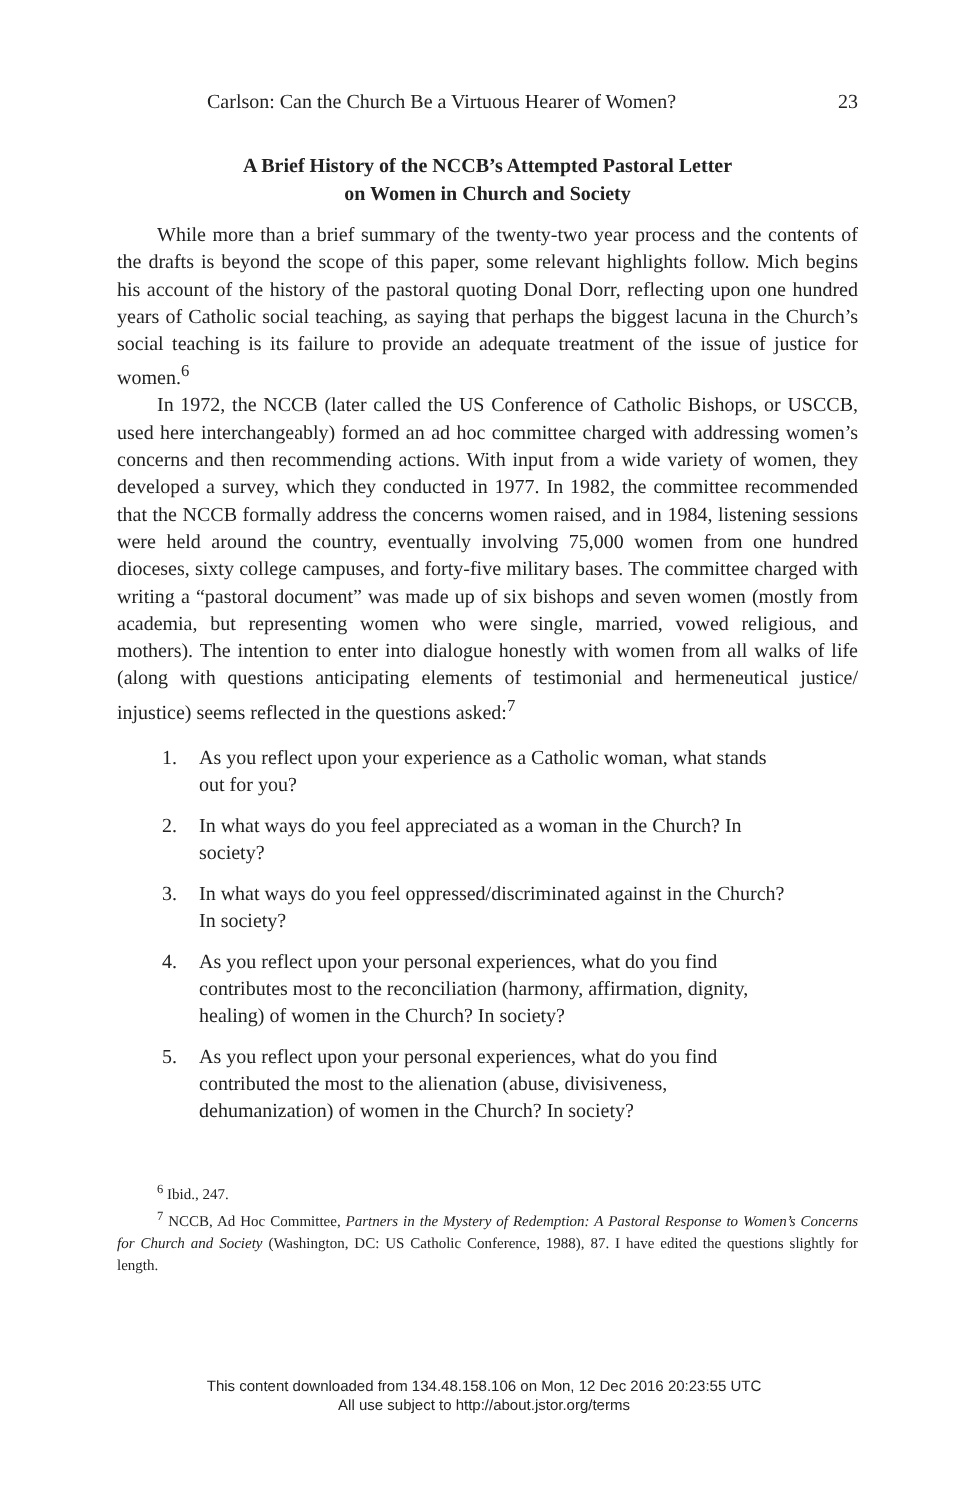Carlson: Can the Church Be a Virtuous Hearer of Women? 23
A Brief History of the NCCB’s Attempted Pastoral Letter
on Women in Church and Society
While more than a brief summary of the twenty-two year process and the contents of the drafts is beyond the scope of this paper, some relevant highlights follow. Mich begins his account of the history of the pastoral quoting Donal Dorr, reflecting upon one hundred years of Catholic social teaching, as saying that perhaps the biggest lacuna in the Church’s social teaching is its failure to provide an adequate treatment of the issue of justice for women.<sup>6</sup>
In 1972, the NCCB (later called the US Conference of Catholic Bishops, or USCCB, used here interchangeably) formed an ad hoc committee charged with addressing women’s concerns and then recommending actions. With input from a wide variety of women, they developed a survey, which they conducted in 1977. In 1982, the committee recommended that the NCCB formally address the concerns women raised, and in 1984, listening sessions were held around the country, eventually involving 75,000 women from one hundred dioceses, sixty college campuses, and forty-five military bases. The committee charged with writing a “pastoral document” was made up of six bishops and seven women (mostly from academia, but representing women who were single, married, vowed religious, and mothers). The intention to enter into dialogue honestly with women from all walks of life (along with questions anticipating elements of testimonial and hermeneutical justice/ injustice) seems reflected in the questions asked:<sup>7</sup>
1. As you reflect upon your experience as a Catholic woman, what stands out for you?
2. In what ways do you feel appreciated as a woman in the Church? In society?
3. In what ways do you feel oppressed/discriminated against in the Church? In society?
4. As you reflect upon your personal experiences, what do you find contributes most to the reconciliation (harmony, affirmation, dignity, healing) of women in the Church? In society?
5. As you reflect upon your personal experiences, what do you find contributed the most to the alienation (abuse, divisiveness, dehumanization) of women in the Church? In society?
<sup>6</sup> Ibid., 247.
<sup>7</sup> NCCB, Ad Hoc Committee, Partners in the Mystery of Redemption: A Pastoral Response to Women’s Concerns for Church and Society (Washington, DC: US Catholic Conference, 1988), 87. I have edited the questions slightly for length.
This content downloaded from 134.48.158.106 on Mon, 12 Dec 2016 20:23:55 UTC
All use subject to http://about.jstor.org/terms